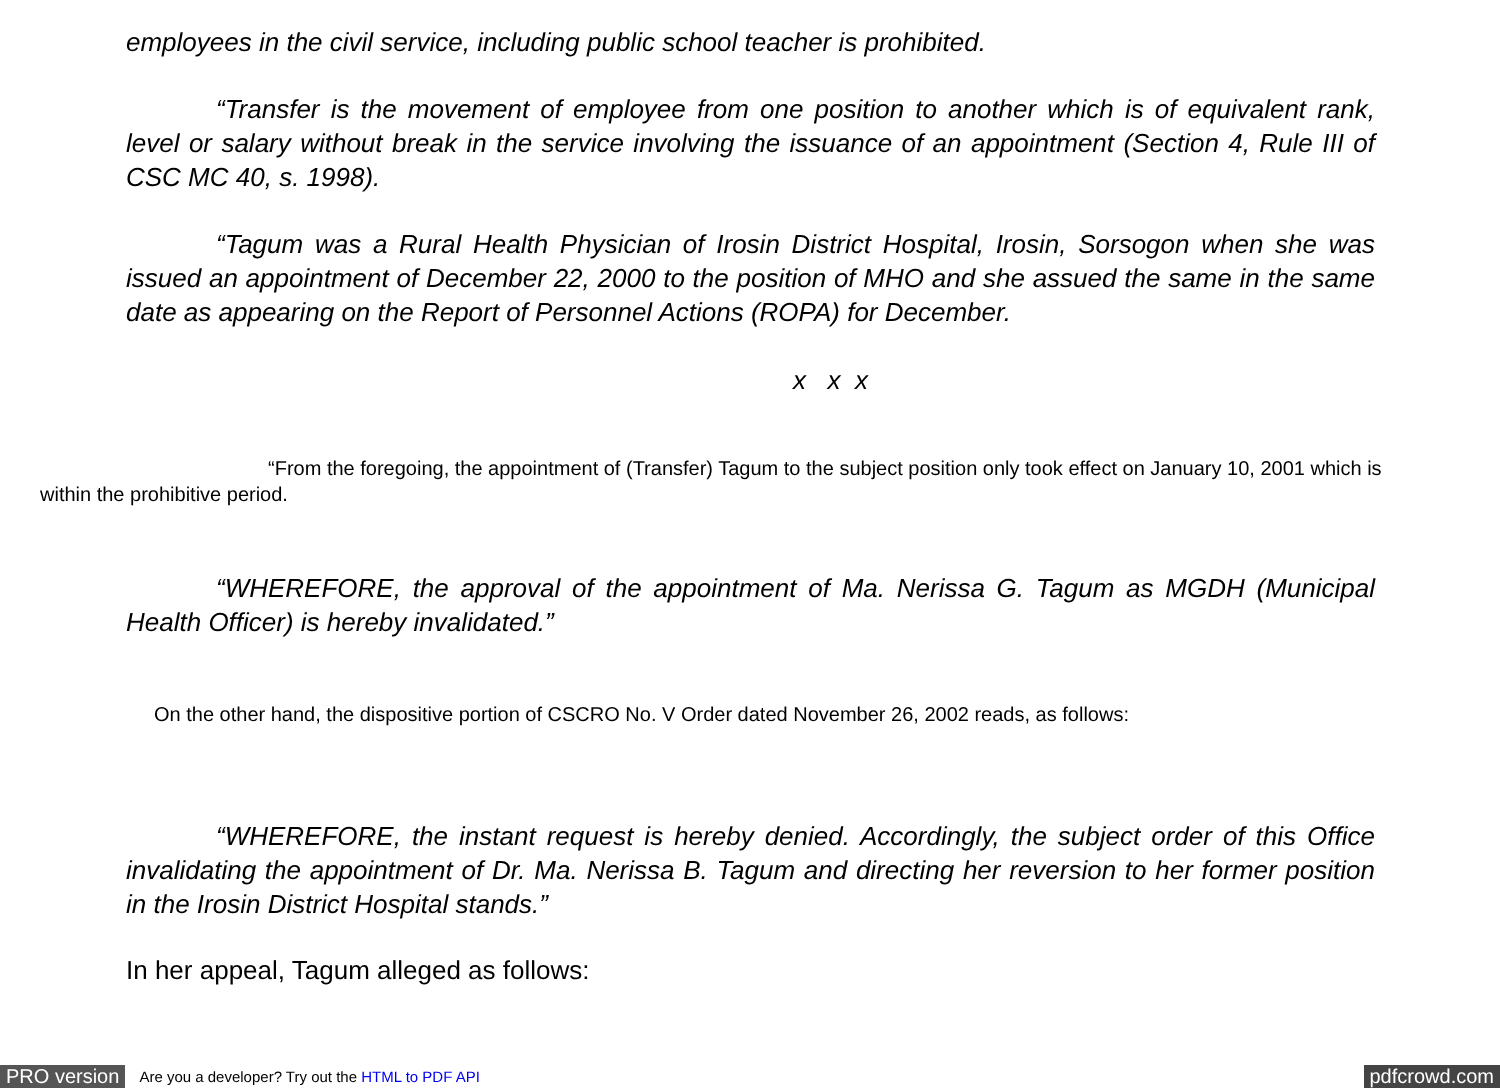employees in the civil service, including public school teacher is prohibited.
“Transfer is the movement of employee from one position to another which is of equivalent rank, level or salary without break in the service involving the issuance of an appointment (Section 4, Rule III of CSC MC 40, s. 1998).
“Tagum was a Rural Health Physician of Irosin District Hospital, Irosin, Sorsogon when she was issued an appointment of December 22, 2000 to the position of MHO and she assued the same in the same date as appearing on the Report of Personnel Actions (ROPA) for December.
x x x
“From the foregoing, the appointment of (Transfer) Tagum to the subject position only took effect on January 10, 2001 which is within the prohibitive period.
“WHEREFORE, the approval of the appointment of Ma. Nerissa G. Tagum as MGDH (Municipal Health Officer) is hereby invalidated.”
On the other hand, the dispositive portion of CSCRO No. V Order dated November 26, 2002 reads, as follows:
“WHEREFORE, the instant request is hereby denied. Accordingly, the subject order of this Office invalidating the appointment of Dr. Ma. Nerissa B. Tagum and directing her reversion to her former position in the Irosin District Hospital stands.”
In her appeal, Tagum alleged as follows:
PRO version Are you a developer? Try out the HTML to PDF API pdfcrowd.com